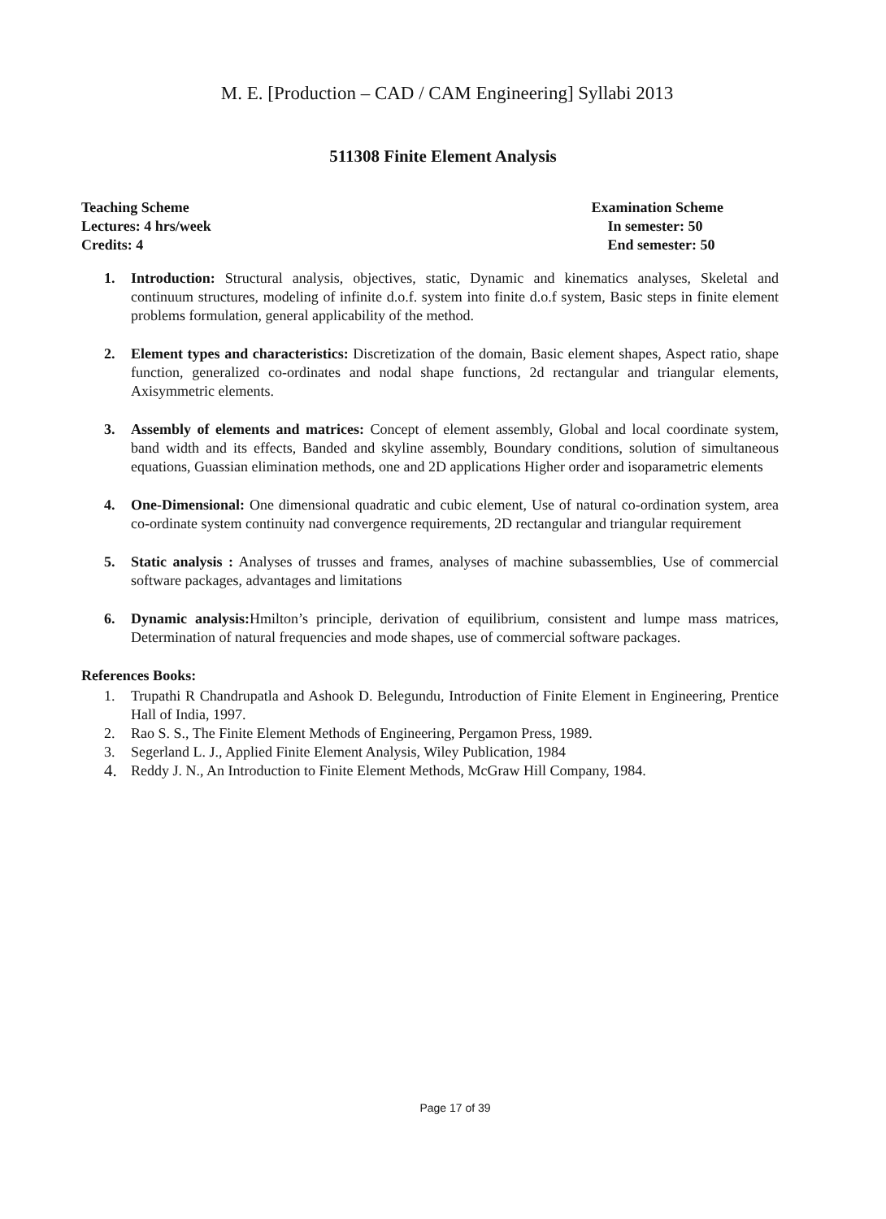M. E. [Production – CAD / CAM Engineering] Syllabi 2013
511308 Finite Element Analysis
Teaching Scheme
Lectures: 4 hrs/week
Credits: 4
Examination Scheme
In semester: 50
End semester: 50
1. Introduction: Structural analysis, objectives, static, Dynamic and kinematics analyses, Skeletal and continuum structures, modeling of infinite d.o.f. system into finite d.o.f system, Basic steps in finite element problems formulation, general applicability of the method.
2. Element types and characteristics: Discretization of the domain, Basic element shapes, Aspect ratio, shape function, generalized co-ordinates and nodal shape functions, 2d rectangular and triangular elements, Axisymmetric elements.
3. Assembly of elements and matrices: Concept of element assembly, Global and local coordinate system, band width and its effects, Banded and skyline assembly, Boundary conditions, solution of simultaneous equations, Guassian elimination methods, one and 2D applications Higher order and isoparametric elements
4. One-Dimensional: One dimensional quadratic and cubic element, Use of natural co-ordination system, area co-ordinate system continuity nad convergence requirements, 2D rectangular and triangular requirement
5. Static analysis : Analyses of trusses and frames, analyses of machine subassemblies, Use of commercial software packages, advantages and limitations
6. Dynamic analysis: Hmilton’s principle, derivation of equilibrium, consistent and lumpe mass matrices, Determination of natural frequencies and mode shapes, use of commercial software packages.
References Books:
1. Trupathi R Chandrupatla and Ashook D. Belegundu, Introduction of Finite Element in Engineering, Prentice Hall of India, 1997.
2. Rao S. S., The Finite Element Methods of Engineering, Pergamon Press, 1989.
3. Segerland L. J., Applied Finite Element Analysis, Wiley Publication, 1984
4. Reddy J. N., An Introduction to Finite Element Methods, McGraw Hill Company, 1984.
Page 17 of 39